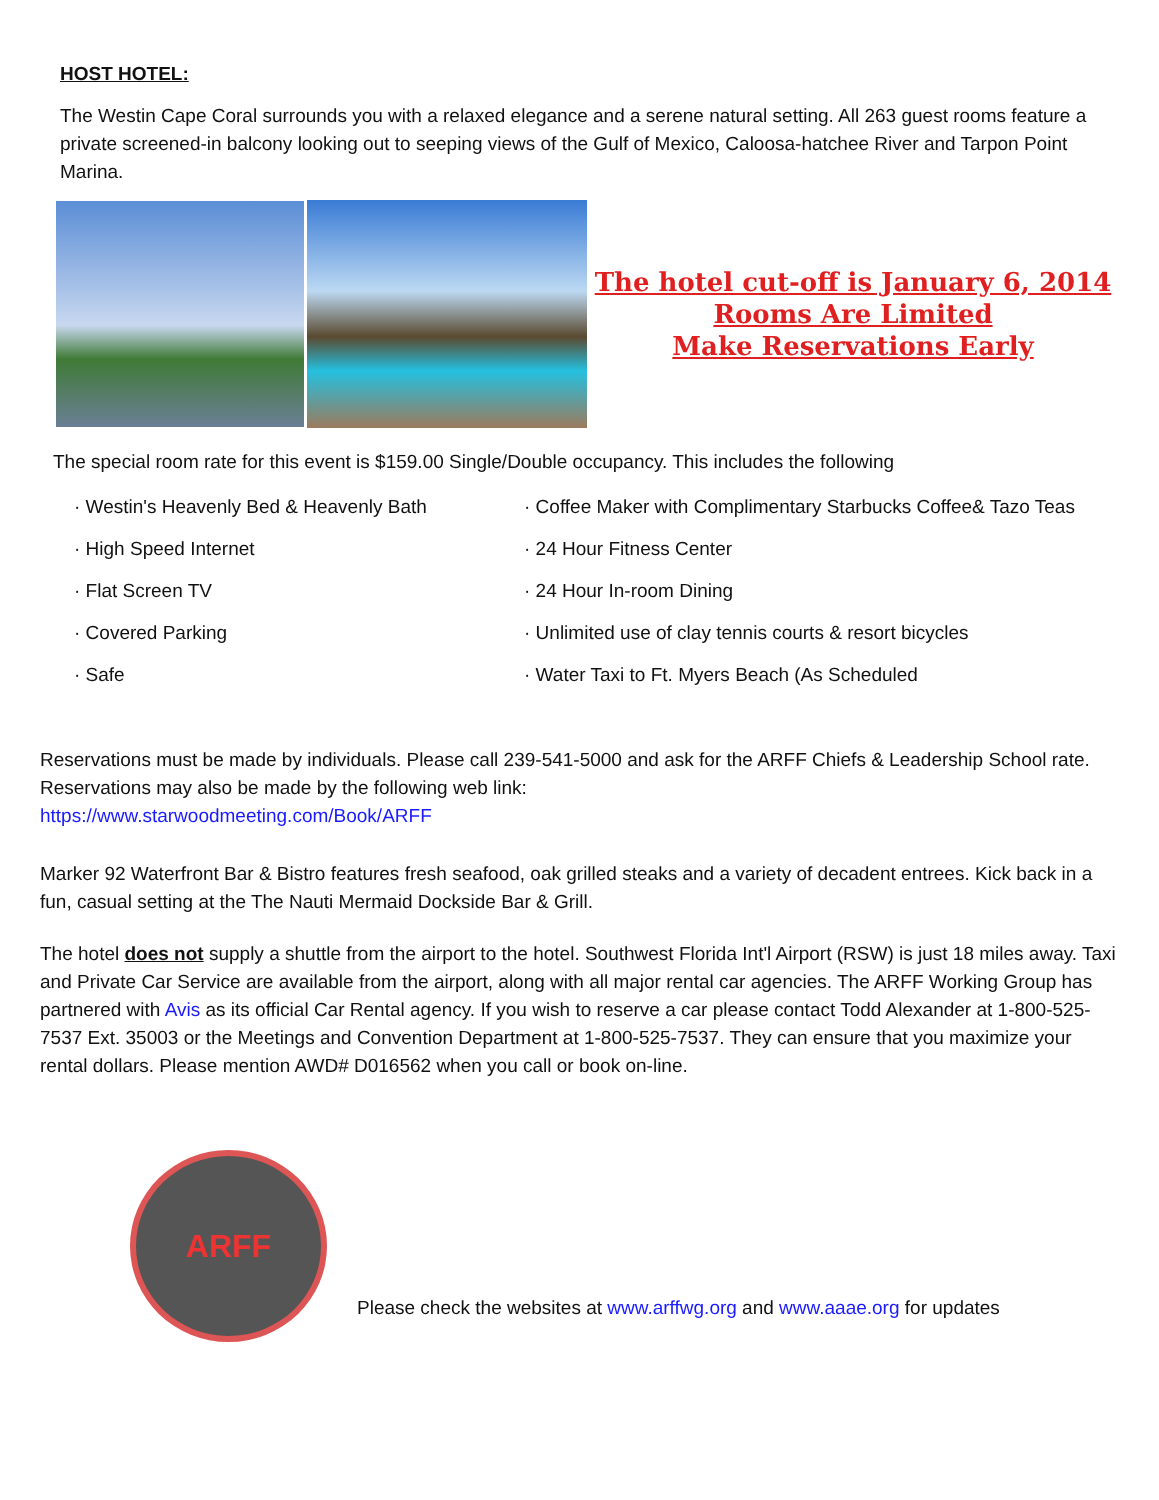HOST HOTEL:
The Westin Cape Coral surrounds you with a relaxed elegance and a serene natural setting. All 263 guest rooms feature a private screened-in balcony looking out to seeping views of the Gulf of Mexico, Caloosa-hatchee River and Tarpon Point Marina.
The hotel cut-off is January 6, 2014
Rooms Are Limited
Make Reservations Early
The special room rate for this event is $159.00 Single/Double occupancy. This includes the following
· Westin's Heavenly Bed & Heavenly Bath
· High Speed Internet
· Flat Screen TV
· Covered Parking
· Safe
· Coffee Maker with Complimentary Starbucks Coffee& Tazo Teas
· 24 Hour Fitness Center
· 24 Hour In-room Dining
· Unlimited use of clay tennis courts & resort bicycles
· Water Taxi to Ft. Myers Beach (As Scheduled
Reservations must be made by individuals. Please call 239-541-5000 and ask for the ARFF Chiefs & Leadership School rate. Reservations may also be made by the following web link:
https://www.starwoodmeeting.com/Book/ARFF
Marker 92 Waterfront Bar & Bistro features fresh seafood, oak grilled steaks and a variety of decadent entrees. Kick back in a fun, casual setting at the The Nauti Mermaid Dockside Bar & Grill.
The hotel does not supply a shuttle from the airport to the hotel. Southwest Florida Int'l Airport (RSW) is just 18 miles away. Taxi and Private Car Service are available from the airport, along with all major rental car agencies. The ARFF Working Group has partnered with Avis as its official Car Rental agency. If you wish to reserve a car please contact Todd Alexander at 1-800-525-7537 Ext. 35003 or the Meetings and Convention Department at 1-800-525-7537. They can ensure that you maximize your rental dollars. Please mention AWD# D016562 when you call or book on-line.
ARFF
Please check the websites at www.arffwg.org and www.aaae.org for updates